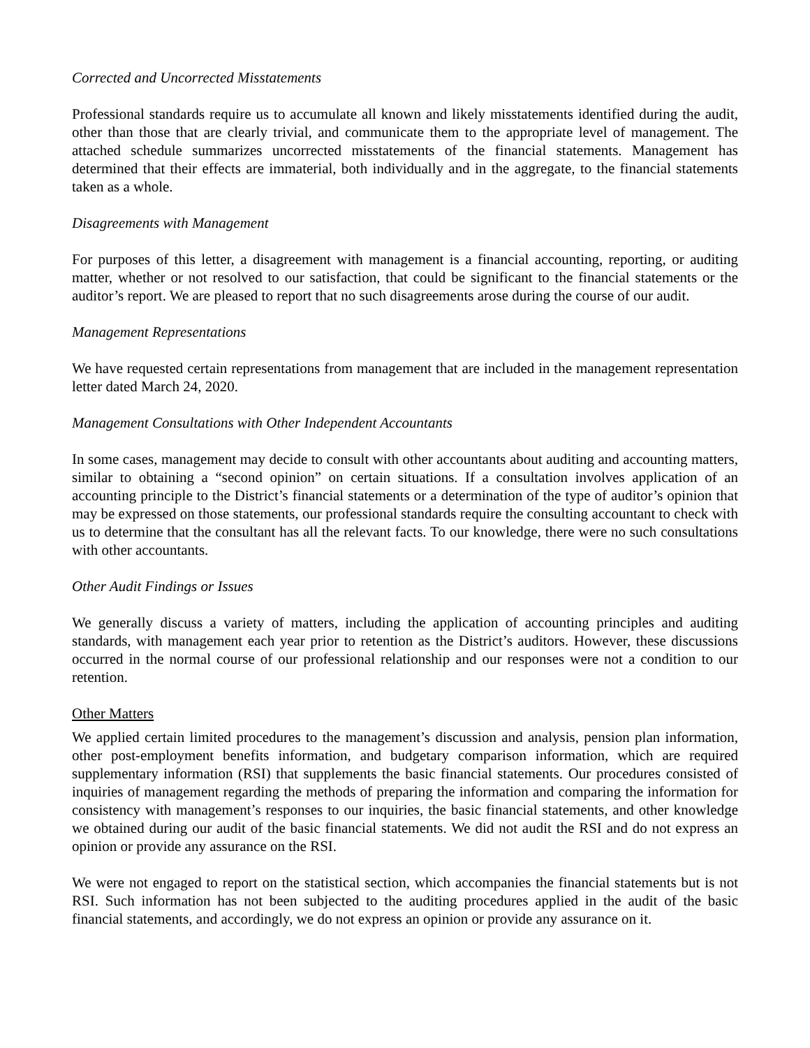Corrected and Uncorrected Misstatements
Professional standards require us to accumulate all known and likely misstatements identified during the audit, other than those that are clearly trivial, and communicate them to the appropriate level of management. The attached schedule summarizes uncorrected misstatements of the financial statements. Management has determined that their effects are immaterial, both individually and in the aggregate, to the financial statements taken as a whole.
Disagreements with Management
For purposes of this letter, a disagreement with management is a financial accounting, reporting, or auditing matter, whether or not resolved to our satisfaction, that could be significant to the financial statements or the auditor’s report. We are pleased to report that no such disagreements arose during the course of our audit.
Management Representations
We have requested certain representations from management that are included in the management representation letter dated March 24, 2020.
Management Consultations with Other Independent Accountants
In some cases, management may decide to consult with other accountants about auditing and accounting matters, similar to obtaining a “second opinion” on certain situations. If a consultation involves application of an accounting principle to the District’s financial statements or a determination of the type of auditor’s opinion that may be expressed on those statements, our professional standards require the consulting accountant to check with us to determine that the consultant has all the relevant facts. To our knowledge, there were no such consultations with other accountants.
Other Audit Findings or Issues
We generally discuss a variety of matters, including the application of accounting principles and auditing standards, with management each year prior to retention as the District’s auditors. However, these discussions occurred in the normal course of our professional relationship and our responses were not a condition to our retention.
Other Matters
We applied certain limited procedures to the management’s discussion and analysis, pension plan information, other post-employment benefits information, and budgetary comparison information, which are required supplementary information (RSI) that supplements the basic financial statements. Our procedures consisted of inquiries of management regarding the methods of preparing the information and comparing the information for consistency with management’s responses to our inquiries, the basic financial statements, and other knowledge we obtained during our audit of the basic financial statements. We did not audit the RSI and do not express an opinion or provide any assurance on the RSI.
We were not engaged to report on the statistical section, which accompanies the financial statements but is not RSI. Such information has not been subjected to the auditing procedures applied in the audit of the basic financial statements, and accordingly, we do not express an opinion or provide any assurance on it.